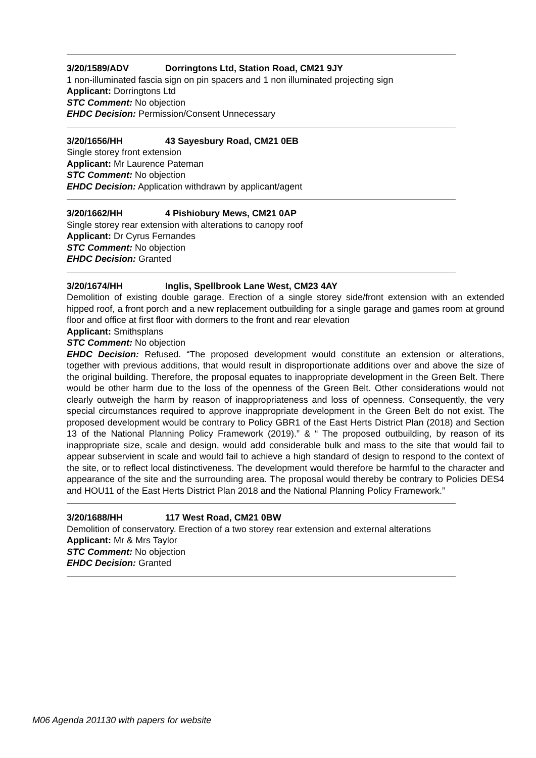3/20/1589/ADV Dorringtons Ltd, Station Road, CM21 9JY
1 non-illuminated fascia sign on pin spacers and 1 non illuminated projecting sign
Applicant: Dorringtons Ltd
STC Comment: No objection
EHDC Decision: Permission/Consent Unnecessary
3/20/1656/HH 43 Sayesbury Road, CM21 0EB
Single storey front extension
Applicant: Mr Laurence Pateman
STC Comment: No objection
EHDC Decision: Application withdrawn by applicant/agent
3/20/1662/HH 4 Pishiobury Mews, CM21 0AP
Single storey rear extension with alterations to canopy roof
Applicant: Dr Cyrus Fernandes
STC Comment: No objection
EHDC Decision: Granted
3/20/1674/HH Inglis, Spellbrook Lane West, CM23 4AY
Demolition of existing double garage. Erection of a single storey side/front extension with an extended hipped roof, a front porch and a new replacement outbuilding for a single garage and games room at ground floor and office at first floor with dormers to the front and rear elevation
Applicant: Smithsplans
STC Comment: No objection
EHDC Decision: Refused. “The proposed development would constitute an extension or alterations, together with previous additions, that would result in disproportionate additions over and above the size of the original building. Therefore, the proposal equates to inappropriate development in the Green Belt. There would be other harm due to the loss of the openness of the Green Belt. Other considerations would not clearly outweigh the harm by reason of inappropriateness and loss of openness. Consequently, the very special circumstances required to approve inappropriate development in the Green Belt do not exist. The proposed development would be contrary to Policy GBR1 of the East Herts District Plan (2018) and Section 13 of the National Planning Policy Framework (2019).” & “ The proposed outbuilding, by reason of its inappropriate size, scale and design, would add considerable bulk and mass to the site that would fail to appear subservient in scale and would fail to achieve a high standard of design to respond to the context of the site, or to reflect local distinctiveness. The development would therefore be harmful to the character and appearance of the site and the surrounding area. The proposal would thereby be contrary to Policies DES4 and HOU11 of the East Herts District Plan 2018 and the National Planning Policy Framework.”
3/20/1688/HH 117 West Road, CM21 0BW
Demolition of conservatory. Erection of a two storey rear extension and external alterations
Applicant: Mr & Mrs Taylor
STC Comment: No objection
EHDC Decision: Granted
M06 Agenda 201130 with papers for website